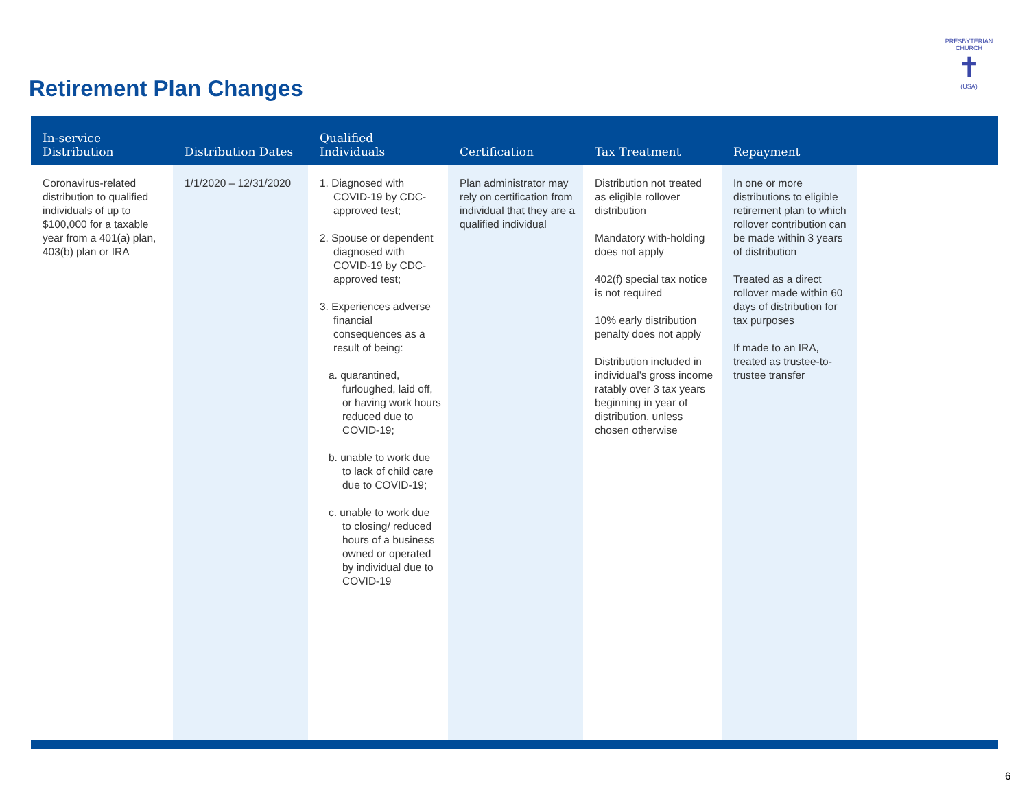Retirement Plan Changes
PRESBYTERIAN CHURCH
✝
(USA)
| In-service Distribution | Distribution Dates | Qualified Individuals | Certification | Tax Treatment | Repayment | |
| --- | --- | --- | --- | --- | --- | --- |
| Coronavirus-related distribution to qualified individuals of up to $100,000 for a taxable year from a 401(a) plan, 403(b) plan or IRA | 1/1/2020 – 12/31/2020 | 1. Diagnosed with COVID-19 by CDC-approved test; 2. Spouse or dependent diagnosed with COVID-19 by CDC-approved test; 3. Experiences adverse financial consequences as a result of being: a. quarantined, furloughed, laid off, or having work hours reduced due to COVID-19; b. unable to work due to lack of child care due to COVID-19; c. unable to work due to closing/ reduced hours of a business owned or operated by individual due to COVID-19 | Plan administrator may rely on certification from individual that they are a qualified individual | Distribution not treated as eligible rollover distribution Mandatory with-holding does not apply 402(f) special tax notice is not required 10% early distribution penalty does not apply Distribution included in individual’s gross income ratably over 3 tax years beginning in year of distribution, unless chosen otherwise | In one or more distributions to eligible retirement plan to which rollover contribution can be made within 3 years of distribution Treated as a direct rollover made within 60 days of distribution for tax purposes If made to an IRA, treated as trustee-to-trustee transfer | |
6